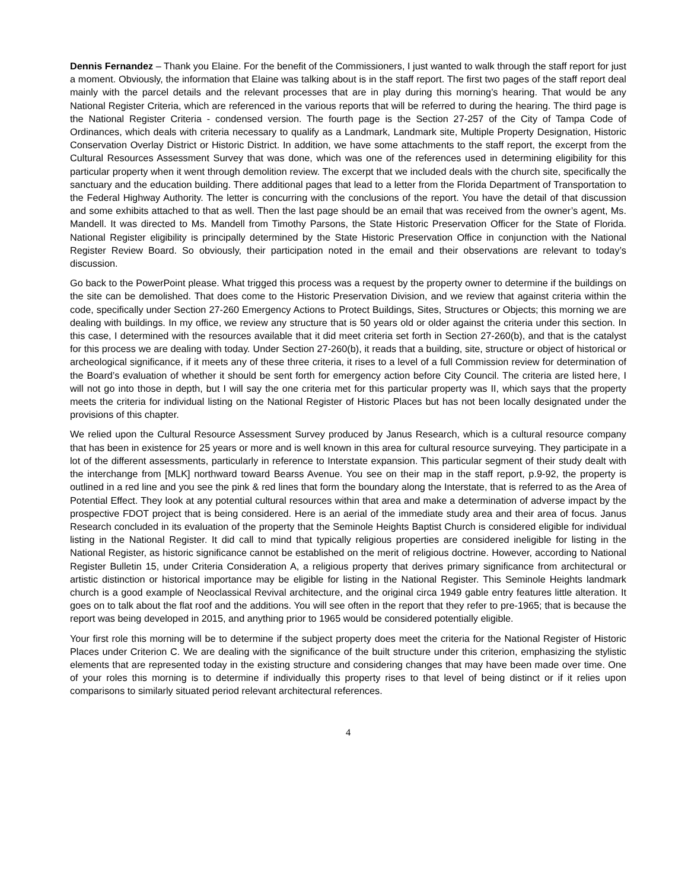Dennis Fernandez – Thank you Elaine. For the benefit of the Commissioners, I just wanted to walk through the staff report for just a moment. Obviously, the information that Elaine was talking about is in the staff report. The first two pages of the staff report deal mainly with the parcel details and the relevant processes that are in play during this morning’s hearing. That would be any National Register Criteria, which are referenced in the various reports that will be referred to during the hearing. The third page is the National Register Criteria - condensed version. The fourth page is the Section 27-257 of the City of Tampa Code of Ordinances, which deals with criteria necessary to qualify as a Landmark, Landmark site, Multiple Property Designation, Historic Conservation Overlay District or Historic District. In addition, we have some attachments to the staff report, the excerpt from the Cultural Resources Assessment Survey that was done, which was one of the references used in determining eligibility for this particular property when it went through demolition review. The excerpt that we included deals with the church site, specifically the sanctuary and the education building. There additional pages that lead to a letter from the Florida Department of Transportation to the Federal Highway Authority. The letter is concurring with the conclusions of the report. You have the detail of that discussion and some exhibits attached to that as well. Then the last page should be an email that was received from the owner’s agent, Ms. Mandell. It was directed to Ms. Mandell from Timothy Parsons, the State Historic Preservation Officer for the State of Florida. National Register eligibility is principally determined by the State Historic Preservation Office in conjunction with the National Register Review Board. So obviously, their participation noted in the email and their observations are relevant to today’s discussion.
Go back to the PowerPoint please. What trigged this process was a request by the property owner to determine if the buildings on the site can be demolished. That does come to the Historic Preservation Division, and we review that against criteria within the code, specifically under Section 27-260 Emergency Actions to Protect Buildings, Sites, Structures or Objects; this morning we are dealing with buildings. In my office, we review any structure that is 50 years old or older against the criteria under this section. In this case, I determined with the resources available that it did meet criteria set forth in Section 27-260(b), and that is the catalyst for this process we are dealing with today. Under Section 27-260(b), it reads that a building, site, structure or object of historical or archeological significance, if it meets any of these three criteria, it rises to a level of a full Commission review for determination of the Board’s evaluation of whether it should be sent forth for emergency action before City Council. The criteria are listed here, I will not go into those in depth, but I will say the one criteria met for this particular property was II, which says that the property meets the criteria for individual listing on the National Register of Historic Places but has not been locally designated under the provisions of this chapter.
We relied upon the Cultural Resource Assessment Survey produced by Janus Research, which is a cultural resource company that has been in existence for 25 years or more and is well known in this area for cultural resource surveying. They participate in a lot of the different assessments, particularly in reference to Interstate expansion. This particular segment of their study dealt with the interchange from [MLK] northward toward Bearss Avenue. You see on their map in the staff report, p.9-92, the property is outlined in a red line and you see the pink & red lines that form the boundary along the Interstate, that is referred to as the Area of Potential Effect. They look at any potential cultural resources within that area and make a determination of adverse impact by the prospective FDOT project that is being considered. Here is an aerial of the immediate study area and their area of focus. Janus Research concluded in its evaluation of the property that the Seminole Heights Baptist Church is considered eligible for individual listing in the National Register. It did call to mind that typically religious properties are considered ineligible for listing in the National Register, as historic significance cannot be established on the merit of religious doctrine. However, according to National Register Bulletin 15, under Criteria Consideration A, a religious property that derives primary significance from architectural or artistic distinction or historical importance may be eligible for listing in the National Register. This Seminole Heights landmark church is a good example of Neoclassical Revival architecture, and the original circa 1949 gable entry features little alteration. It goes on to talk about the flat roof and the additions. You will see often in the report that they refer to pre-1965; that is because the report was being developed in 2015, and anything prior to 1965 would be considered potentially eligible.
Your first role this morning will be to determine if the subject property does meet the criteria for the National Register of Historic Places under Criterion C. We are dealing with the significance of the built structure under this criterion, emphasizing the stylistic elements that are represented today in the existing structure and considering changes that may have been made over time. One of your roles this morning is to determine if individually this property rises to that level of being distinct or if it relies upon comparisons to similarly situated period relevant architectural references.
4